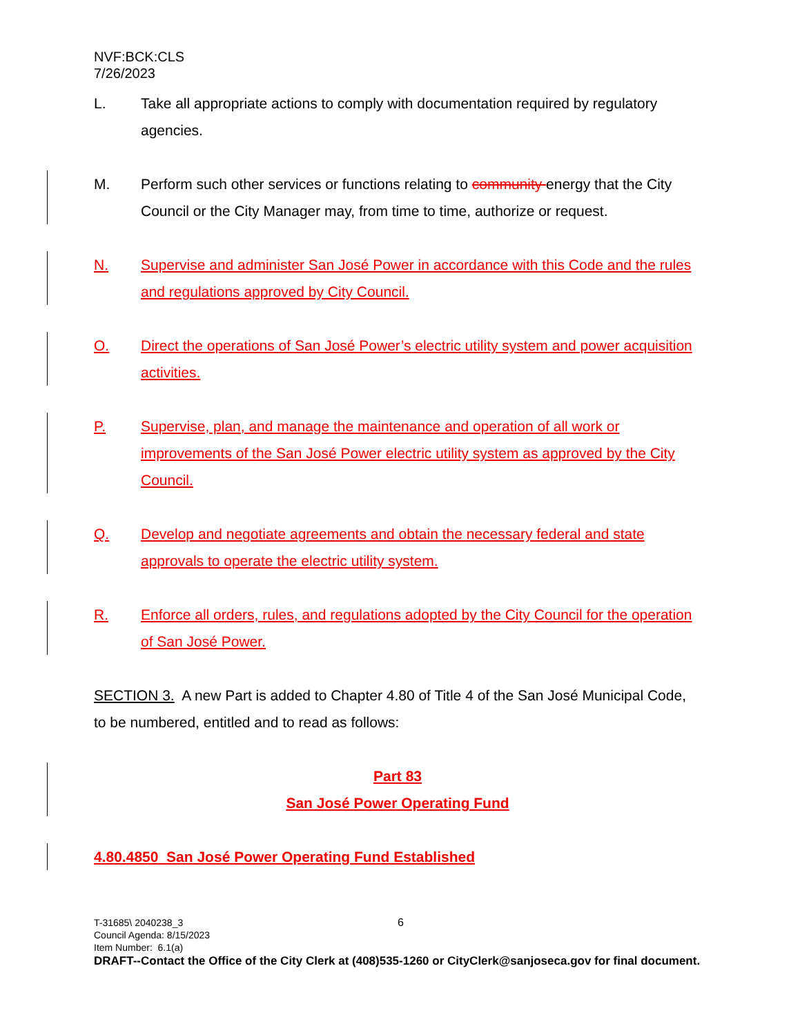NVF:BCK:CLS
7/26/2023
L. Take all appropriate actions to comply with documentation required by regulatory agencies.
M. Perform such other services or functions relating to community energy that the City Council or the City Manager may, from time to time, authorize or request.
N. Supervise and administer San José Power in accordance with this Code and the rules and regulations approved by City Council.
O. Direct the operations of San José Power’s electric utility system and power acquisition activities.
P. Supervise, plan, and manage the maintenance and operation of all work or improvements of the San José Power electric utility system as approved by the City Council.
Q. Develop and negotiate agreements and obtain the necessary federal and state approvals to operate the electric utility system.
R. Enforce all orders, rules, and regulations adopted by the City Council for the operation of San José Power.
SECTION 3. A new Part is added to Chapter 4.80 of Title 4 of the San José Municipal Code, to be numbered, entitled and to read as follows:
Part 83
San José Power Operating Fund
4.80.4850 San José Power Operating Fund Established
T-31685\ 2040238_3 6
Council Agenda: 8/15/2023
Item Number: 6.1(a)
DRAFT--Contact the Office of the City Clerk at (408)535-1260 or CityClerk@sanjoseca.gov for final document.